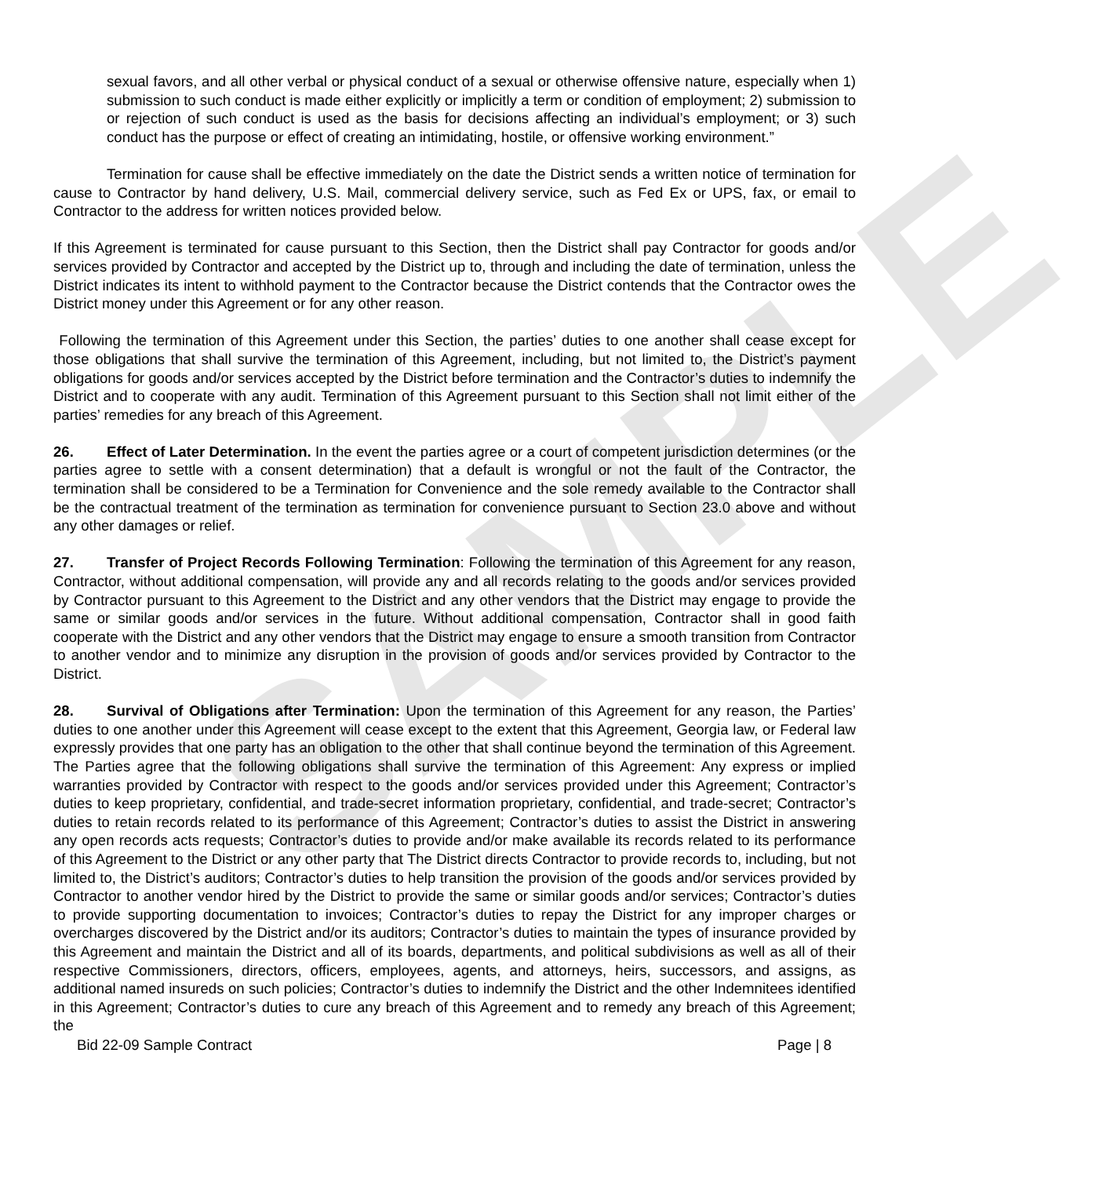SAMPLE
sexual favors, and all other verbal or physical conduct of a sexual or otherwise offensive nature, especially when 1) submission to such conduct is made either explicitly or implicitly a term or condition of employment; 2) submission to or rejection of such conduct is used as the basis for decisions affecting an individual’s employment; or 3) such conduct has the purpose or effect of creating an intimidating, hostile, or offensive working environment.”
Termination for cause shall be effective immediately on the date the District sends a written notice of termination for cause to Contractor by hand delivery, U.S. Mail, commercial delivery service, such as Fed Ex or UPS, fax, or email to Contractor to the address for written notices provided below.
If this Agreement is terminated for cause pursuant to this Section, then the District shall pay Contractor for goods and/or services provided by Contractor and accepted by the District up to, through and including the date of termination, unless the District indicates its intent to withhold payment to the Contractor because the District contends that the Contractor owes the District money under this Agreement or for any other reason.
Following the termination of this Agreement under this Section, the parties’ duties to one another shall cease except for those obligations that shall survive the termination of this Agreement, including, but not limited to, the District’s payment obligations for goods and/or services accepted by the District before termination and the Contractor’s duties to indemnify the District and to cooperate with any audit. Termination of this Agreement pursuant to this Section shall not limit either of the parties’ remedies for any breach of this Agreement.
26. Effect of Later Determination. In the event the parties agree or a court of competent jurisdiction determines (or the parties agree to settle with a consent determination) that a default is wrongful or not the fault of the Contractor, the termination shall be considered to be a Termination for Convenience and the sole remedy available to the Contractor shall be the contractual treatment of the termination as termination for convenience pursuant to Section 23.0 above and without any other damages or relief.
27. Transfer of Project Records Following Termination: Following the termination of this Agreement for any reason, Contractor, without additional compensation, will provide any and all records relating to the goods and/or services provided by Contractor pursuant to this Agreement to the District and any other vendors that the District may engage to provide the same or similar goods and/or services in the future. Without additional compensation, Contractor shall in good faith cooperate with the District and any other vendors that the District may engage to ensure a smooth transition from Contractor to another vendor and to minimize any disruption in the provision of goods and/or services provided by Contractor to the District.
28. Survival of Obligations after Termination: Upon the termination of this Agreement for any reason, the Parties’ duties to one another under this Agreement will cease except to the extent that this Agreement, Georgia law, or Federal law expressly provides that one party has an obligation to the other that shall continue beyond the termination of this Agreement. The Parties agree that the following obligations shall survive the termination of this Agreement: Any express or implied warranties provided by Contractor with respect to the goods and/or services provided under this Agreement; Contractor’s duties to keep proprietary, confidential, and trade-secret information proprietary, confidential, and trade-secret; Contractor’s duties to retain records related to its performance of this Agreement; Contractor’s duties to assist the District in answering any open records acts requests; Contractor’s duties to provide and/or make available its records related to its performance of this Agreement to the District or any other party that The District directs Contractor to provide records to, including, but not limited to, the District’s auditors; Contractor’s duties to help transition the provision of the goods and/or services provided by Contractor to another vendor hired by the District to provide the same or similar goods and/or services; Contractor’s duties to provide supporting documentation to invoices; Contractor’s duties to repay the District for any improper charges or overcharges discovered by the District and/or its auditors; Contractor’s duties to maintain the types of insurance provided by this Agreement and maintain the District and all of its boards, departments, and political subdivisions as well as all of their respective Commissioners, directors, officers, employees, agents, and attorneys, heirs, successors, and assigns, as additional named insureds on such policies; Contractor’s duties to indemnify the District and the other Indemnitees identified in this Agreement; Contractor’s duties to cure any breach of this Agreement and to remedy any breach of this Agreement; the
Bid 22-09 Sample Contract Page | 8